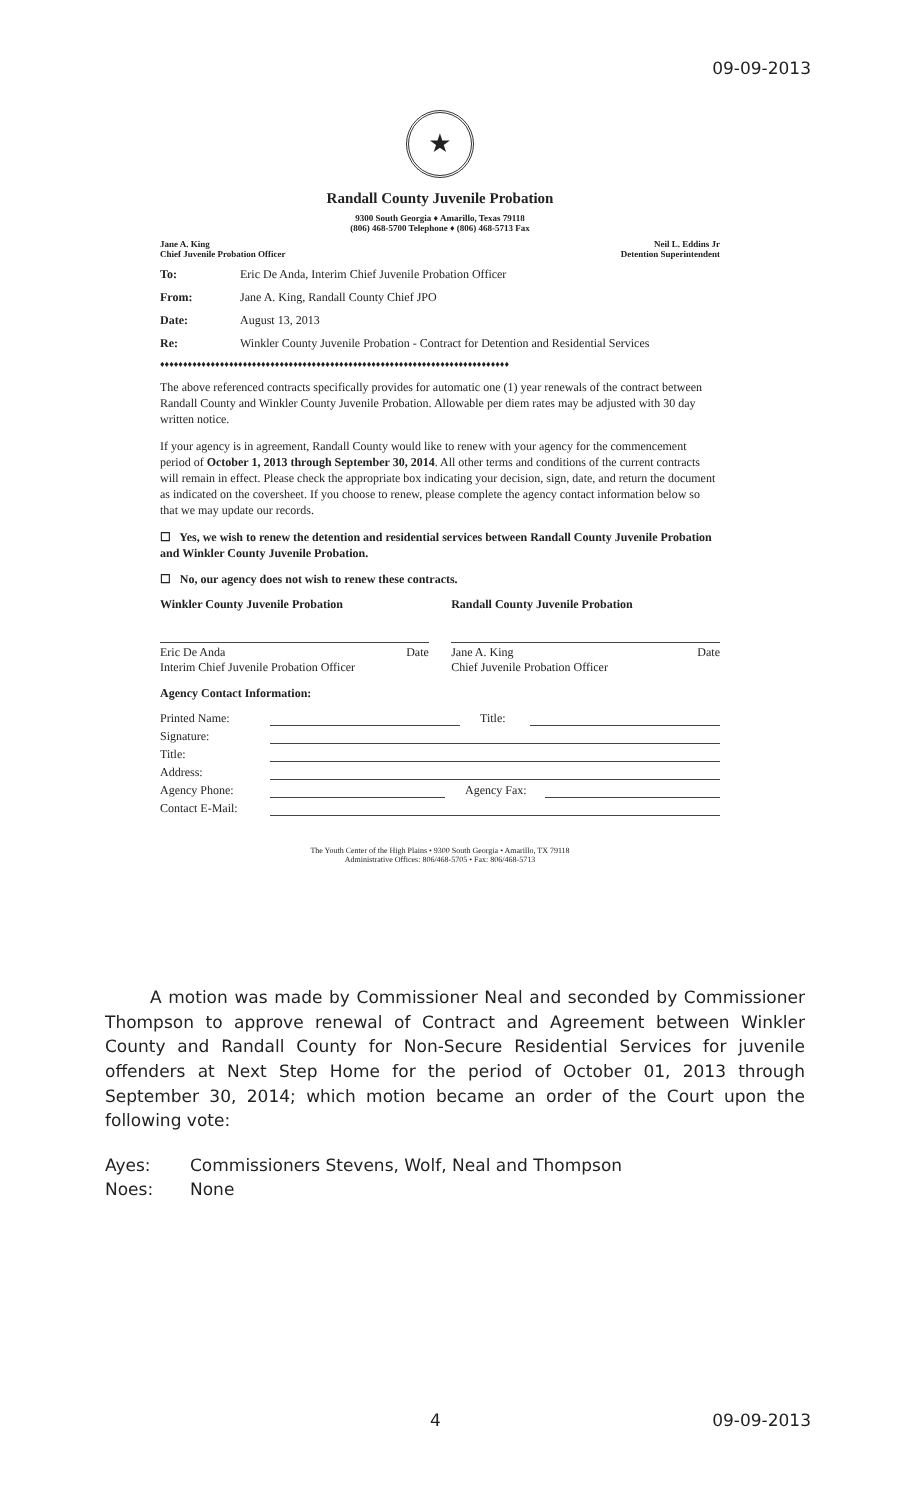09-09-2013
★
Randall County Juvenile Probation
9300 South Georgia ♦ Amarillo, Texas 79118
(806) 468-5700 Telephone ♦ (806) 468-5713 Fax
Jane A. King
Chief Juvenile Probation Officer
Neil L. Eddins Jr
Detention Superintendent
To: Eric De Anda, Interim Chief Juvenile Probation Officer
From: Jane A. King, Randall County Chief JPO
Date: August 13, 2013
Re: Winkler County Juvenile Probation - Contract for Detention and Residential Services
♦♦♦♦♦♦♦♦♦♦♦♦♦♦♦♦♦♦♦♦♦♦♦♦♦♦♦♦♦♦♦♦♦♦♦♦♦♦♦♦♦♦♦♦♦♦♦♦♦♦♦♦♦♦♦♦♦♦♦♦♦♦♦♦♦♦♦♦♦♦♦♦♦♦♦♦
The above referenced contracts specifically provides for automatic one (1) year renewals of the contract between Randall County and Winkler County Juvenile Probation. Allowable per diem rates may be adjusted with 30 day written notice.
If your agency is in agreement, Randall County would like to renew with your agency for the commencement period of October 1, 2013 through September 30, 2014. All other terms and conditions of the current contracts will remain in effect. Please check the appropriate box indicating your decision, sign, date, and return the document as indicated on the coversheet. If you choose to renew, please complete the agency contact information below so that we may update our records.
☐ Yes, we wish to renew the detention and residential services between Randall County Juvenile Probation and Winkler County Juvenile Probation.
☐ No, our agency does not wish to renew these contracts.
Winkler County Juvenile Probation Randall County Juvenile Probation
Eric De Anda Date
Interim Chief Juvenile Probation Officer
Jane A. King Date
Chief Juvenile Probation Officer
Agency Contact Information:
Printed Name: Title:
Signature:
Title:
Address:
Agency Phone: Agency Fax:
Contact E-Mail:
The Youth Center of the High Plains • 9300 South Georgia • Amarillo, TX 79118
Administrative Offices: 806/468-5705 • Fax: 806/468-5713
A motion was made by Commissioner Neal and seconded by Commissioner Thompson to approve renewal of Contract and Agreement between Winkler County and Randall County for Non-Secure Residential Services for juvenile offenders at Next Step Home for the period of October 01, 2013 through September 30, 2014; which motion became an order of the Court upon the following vote:
Ayes: Commissioners Stevens, Wolf, Neal and Thompson
Noes: None
4 09-09-2013